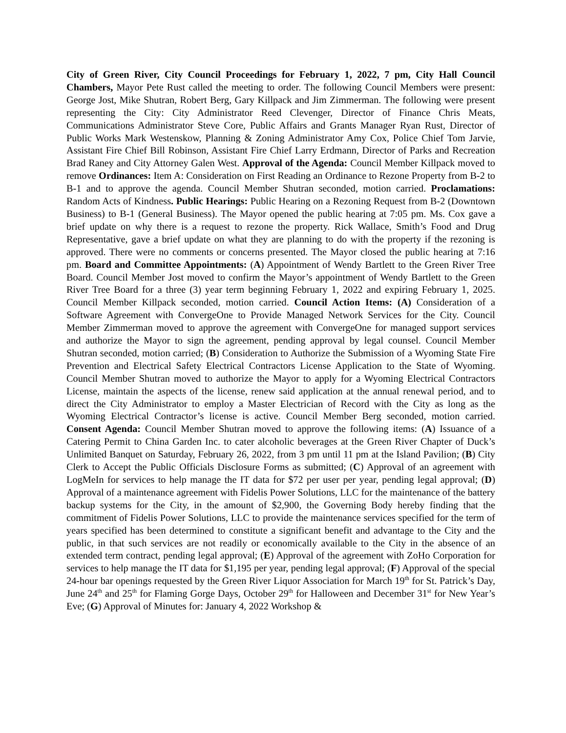City of Green River, City Council Proceedings for February 1, 2022, 7 pm, City Hall Council Chambers, Mayor Pete Rust called the meeting to order. The following Council Members were present: George Jost, Mike Shutran, Robert Berg, Gary Killpack and Jim Zimmerman. The following were present representing the City: City Administrator Reed Clevenger, Director of Finance Chris Meats, Communications Administrator Steve Core, Public Affairs and Grants Manager Ryan Rust, Director of Public Works Mark Westenskow, Planning & Zoning Administrator Amy Cox, Police Chief Tom Jarvie, Assistant Fire Chief Bill Robinson, Assistant Fire Chief Larry Erdmann, Director of Parks and Recreation Brad Raney and City Attorney Galen West. Approval of the Agenda: Council Member Killpack moved to remove Ordinances: Item A: Consideration on First Reading an Ordinance to Rezone Property from B-2 to B-1 and to approve the agenda. Council Member Shutran seconded, motion carried. Proclamations: Random Acts of Kindness. Public Hearings: Public Hearing on a Rezoning Request from B-2 (Downtown Business) to B-1 (General Business). The Mayor opened the public hearing at 7:05 pm. Ms. Cox gave a brief update on why there is a request to rezone the property. Rick Wallace, Smith’s Food and Drug Representative, gave a brief update on what they are planning to do with the property if the rezoning is approved. There were no comments or concerns presented. The Mayor closed the public hearing at 7:16 pm. Board and Committee Appointments: (A) Appointment of Wendy Bartlett to the Green River Tree Board. Council Member Jost moved to confirm the Mayor’s appointment of Wendy Bartlett to the Green River Tree Board for a three (3) year term beginning February 1, 2022 and expiring February 1, 2025. Council Member Killpack seconded, motion carried. Council Action Items: (A) Consideration of a Software Agreement with ConvergeOne to Provide Managed Network Services for the City. Council Member Zimmerman moved to approve the agreement with ConvergeOne for managed support services and authorize the Mayor to sign the agreement, pending approval by legal counsel. Council Member Shutran seconded, motion carried; (B) Consideration to Authorize the Submission of a Wyoming State Fire Prevention and Electrical Safety Electrical Contractors License Application to the State of Wyoming. Council Member Shutran moved to authorize the Mayor to apply for a Wyoming Electrical Contractors License, maintain the aspects of the license, renew said application at the annual renewal period, and to direct the City Administrator to employ a Master Electrician of Record with the City as long as the Wyoming Electrical Contractor’s license is active. Council Member Berg seconded, motion carried. Consent Agenda: Council Member Shutran moved to approve the following items: (A) Issuance of a Catering Permit to China Garden Inc. to cater alcoholic beverages at the Green River Chapter of Duck’s Unlimited Banquet on Saturday, February 26, 2022, from 3 pm until 11 pm at the Island Pavilion; (B) City Clerk to Accept the Public Officials Disclosure Forms as submitted; (C) Approval of an agreement with LogMeIn for services to help manage the IT data for $72 per user per year, pending legal approval; (D) Approval of a maintenance agreement with Fidelis Power Solutions, LLC for the maintenance of the battery backup systems for the City, in the amount of $2,900, the Governing Body hereby finding that the commitment of Fidelis Power Solutions, LLC to provide the maintenance services specified for the term of years specified has been determined to constitute a significant benefit and advantage to the City and the public, in that such services are not readily or economically available to the City in the absence of an extended term contract, pending legal approval; (E) Approval of the agreement with ZoHo Corporation for services to help manage the IT data for $1,195 per year, pending legal approval; (F) Approval of the special 24-hour bar openings requested by the Green River Liquor Association for March 19<sup>th</sup> for St. Patrick’s Day, June 24<sup>th</sup> and 25<sup>th</sup> for Flaming Gorge Days, October 29<sup>th</sup> for Halloween and December 31<sup>st</sup> for New Year’s Eve; (G) Approval of Minutes for: January 4, 2022 Workshop &